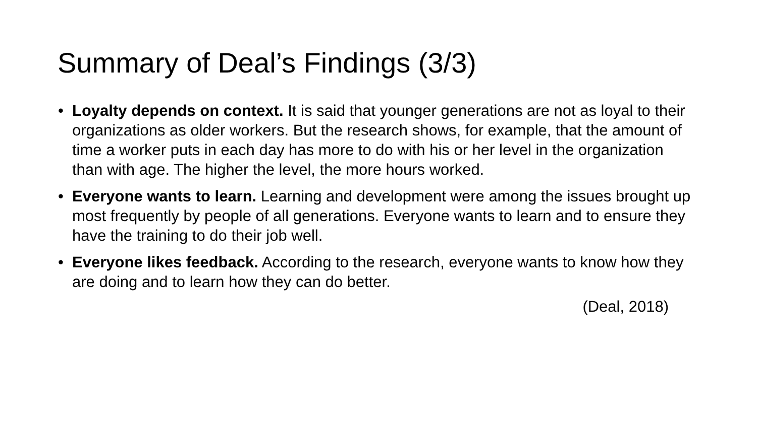Summary of Deal’s Findings (3/3)
• Loyalty depends on context. It is said that younger generations are not as loyal to their organizations as older workers. But the research shows, for example, that the amount of time a worker puts in each day has more to do with his or her level in the organization than with age. The higher the level, the more hours worked.
• Everyone wants to learn. Learning and development were among the issues brought up most frequently by people of all generations. Everyone wants to learn and to ensure they have the training to do their job well.
• Everyone likes feedback. According to the research, everyone wants to know how they are doing and to learn how they can do better.
(Deal, 2018)